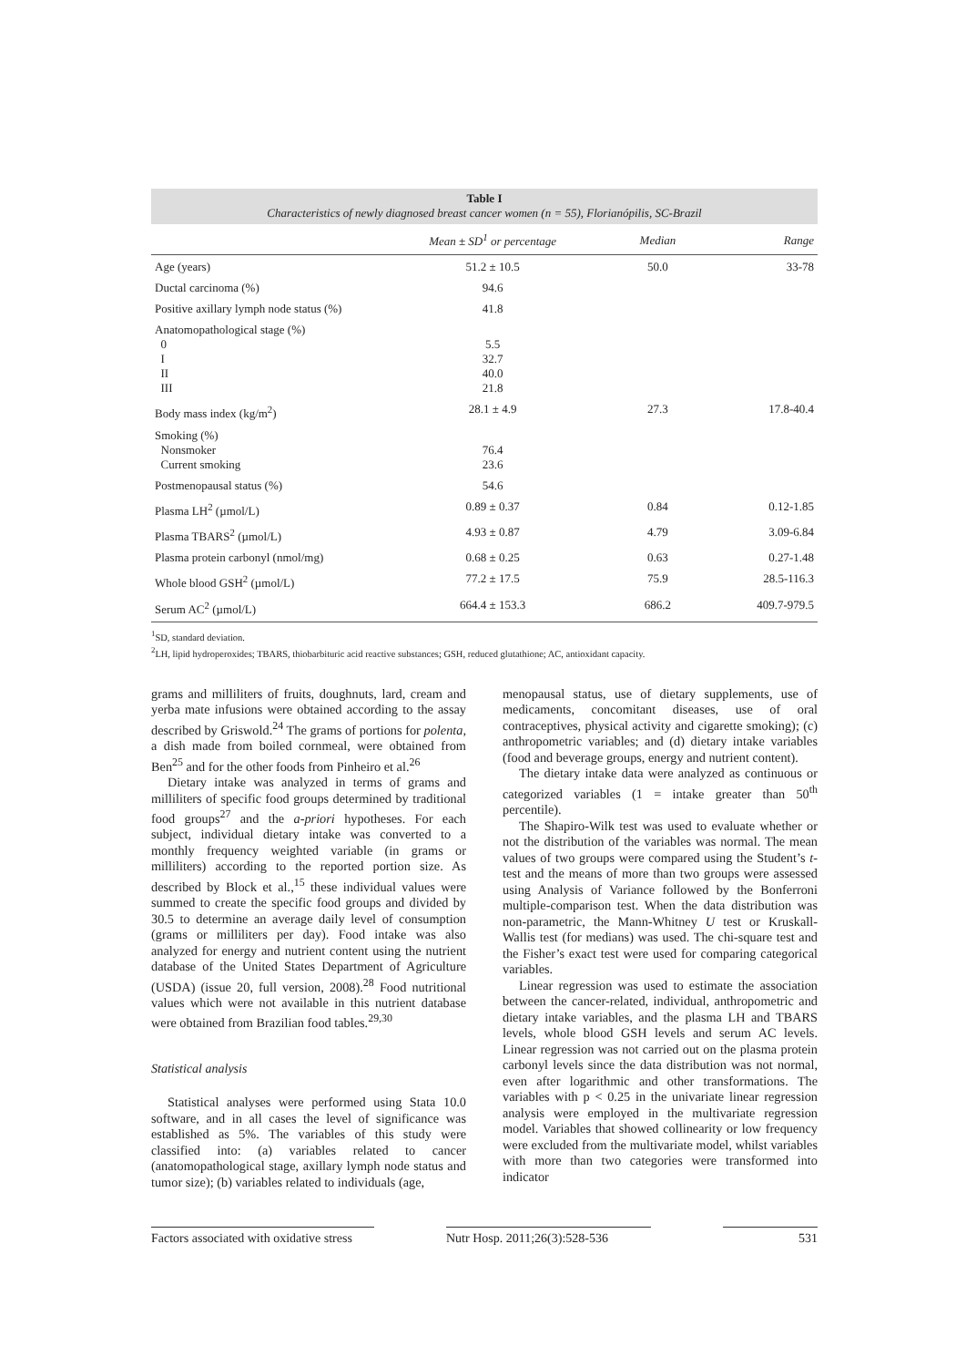Table I
Characteristics of newly diagnosed breast cancer women (n = 55), Florianópilis, SC-Brazil
| | Mean ± SD<sup>1</sup> or percentage | Median | Range |
| --- | --- | --- | --- |
| Age (years) | 51.2 ± 10.5 | 50.0 | 33-78 |
| Ductal carcinoma (%) | 94.6 | | |
| Positive axillary lymph node status (%) | 41.8 | | |
| Anatomopathological stage (%) 0 I II III | 5.5 32.7 40.0 21.8 | | |
| Body mass index (kg/m<sup>2</sup>) | 28.1 ± 4.9 | 27.3 | 17.8-40.4 |
| Smoking (%) Nonsmoker Current smoking | 76.4 23.6 | | |
| Postmenopausal status (%) | 54.6 | | |
| Plasma LH<sup>2</sup> (µmol/L) | 0.89 ± 0.37 | 0.84 | 0.12-1.85 |
| Plasma TBARS<sup>2</sup> (µmol/L) | 4.93 ± 0.87 | 4.79 | 3.09-6.84 |
| Plasma protein carbonyl (nmol/mg) | 0.68 ± 0.25 | 0.63 | 0.27-1.48 |
| Whole blood GSH<sup>2</sup> (µmol/L) | 77.2 ± 17.5 | 75.9 | 28.5-116.3 |
| Serum AC<sup>2</sup> (µmol/L) | 664.4 ± 153.3 | 686.2 | 409.7-979.5 |
<sup>1</sup> SD, standard deviation.
<sup>2</sup> LH, lipid hydroperoxides; TBARS, thiobarbituric acid reactive substances; GSH, reduced glutathione; AC, antioxidant capacity.
grams and milliliters of fruits, doughnuts, lard, cream and yerba mate infusions were obtained according to the assay described by Griswold.<sup>24</sup> The grams of portions for polenta, a dish made from boiled cornmeal, were obtained from Ben<sup>25</sup> and for the other foods from Pinheiro et al.<sup>26</sup>
Dietary intake was analyzed in terms of grams and milliliters of specific food groups determined by traditional food groups<sup>27</sup> and the a-priori hypotheses. For each subject, individual dietary intake was converted to a monthly frequency weighted variable (in grams or milliliters) according to the reported portion size. As described by Block et al.,<sup>15</sup> these individual values were summed to create the specific food groups and divided by 30.5 to determine an average daily level of consumption (grams or milliliters per day). Food intake was also analyzed for energy and nutrient content using the nutrient database of the United States Department of Agriculture (USDA) (issue 20, full version, 2008).<sup>28</sup> Food nutritional values which were not available in this nutrient database were obtained from Brazilian food tables.<sup>29,30</sup>
Statistical analysis
Statistical analyses were performed using Stata 10.0 software, and in all cases the level of significance was established as 5%. The variables of this study were classified into: (a) variables related to cancer (anatomopathological stage, axillary lymph node status and tumor size); (b) variables related to individuals (age,
menopausal status, use of dietary supplements, use of medicaments, concomitant diseases, use of oral contraceptives, physical activity and cigarette smoking); (c) anthropometric variables; and (d) dietary intake variables (food and beverage groups, energy and nutrient content).
The dietary intake data were analyzed as continuous or categorized variables (1 = intake greater than 50<sup>th</sup> percentile).
The Shapiro-Wilk test was used to evaluate whether or not the distribution of the variables was normal. The mean values of two groups were compared using the Student’s t-test and the means of more than two groups were assessed using Analysis of Variance followed by the Bonferroni multiple-comparison test. When the data distribution was non-parametric, the Mann-Whitney U test or Kruskall-Wallis test (for medians) was used. The chi-square test and the Fisher’s exact test were used for comparing categorical variables.
Linear regression was used to estimate the association between the cancer-related, individual, anthropometric and dietary intake variables, and the plasma LH and TBARS levels, whole blood GSH levels and serum AC levels. Linear regression was not carried out on the plasma protein carbonyl levels since the data distribution was not normal, even after logarithmic and other transformations. The variables with p < 0.25 in the univariate linear regression analysis were employed in the multivariate regression model. Variables that showed collinearity or low frequency were excluded from the multivariate model, whilst variables with more than two categories were transformed into indicator
Factors associated with oxidative stress
Nutr Hosp. 2011;26(3):528-536
531